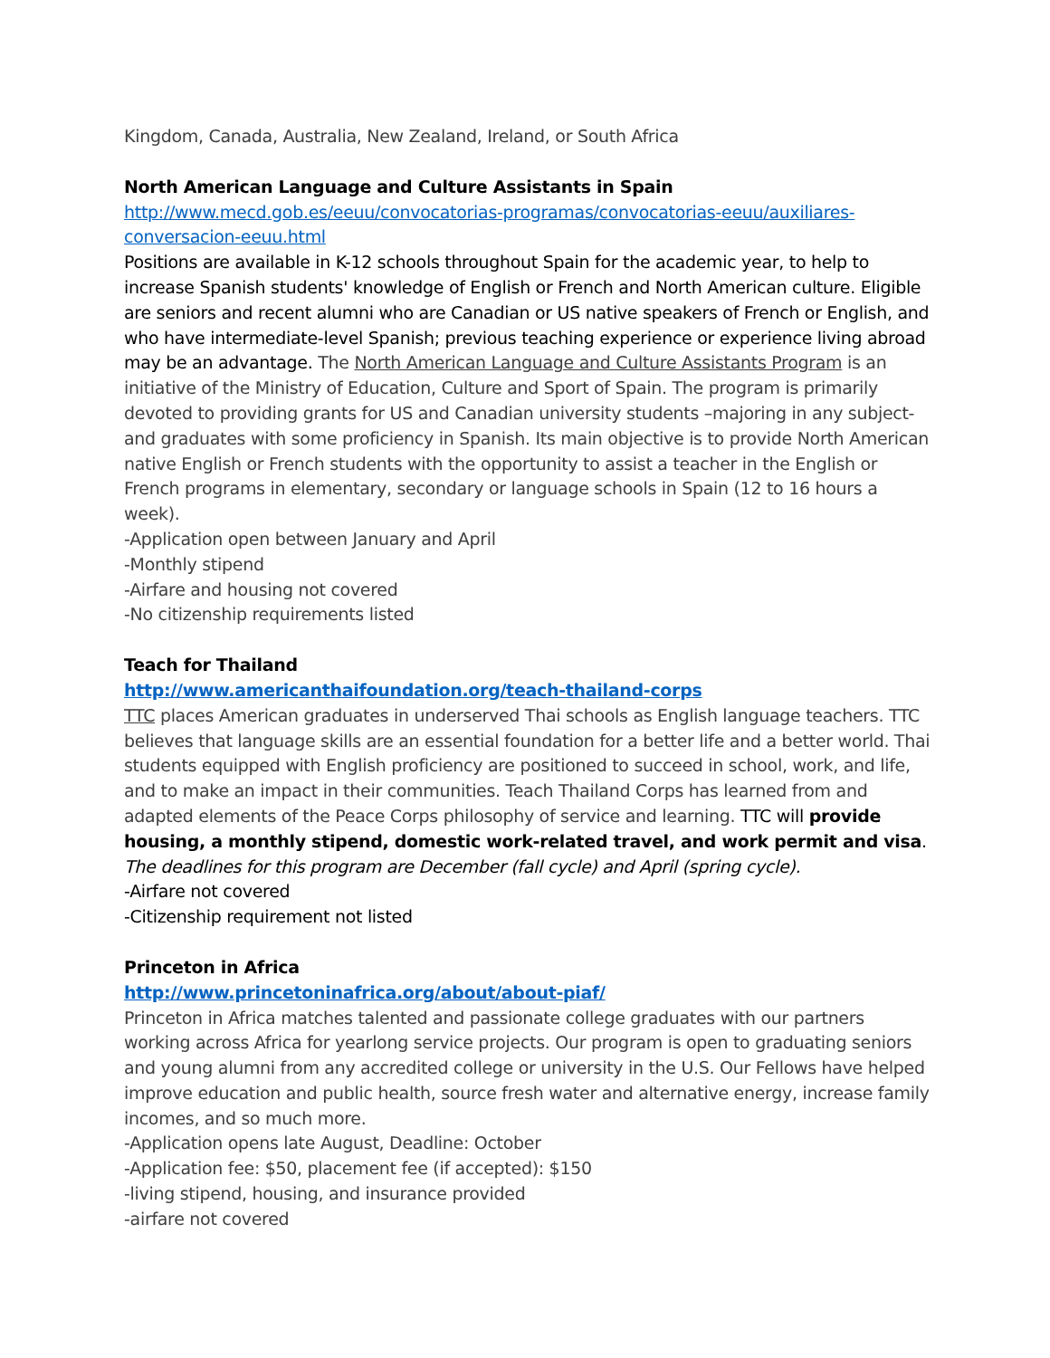Kingdom, Canada, Australia, New Zealand, Ireland, or South Africa
North American Language and Culture Assistants in Spain
http://www.mecd.gob.es/eeuu/convocatorias-programas/convocatorias-eeuu/auxiliares-conversacion-eeuu.html
Positions are available in K-12 schools throughout Spain for the academic year, to help to increase Spanish students' knowledge of English or French and North American culture. Eligible are seniors and recent alumni who are Canadian or US native speakers of French or English, and who have intermediate-level Spanish; previous teaching experience or experience living abroad may be an advantage. The North American Language and Culture Assistants Program is an initiative of the Ministry of Education, Culture and Sport of Spain. The program is primarily devoted to providing grants for US and Canadian university students –majoring in any subject- and graduates with some proficiency in Spanish. Its main objective is to provide North American native English or French students with the opportunity to assist a teacher in the English or French programs in elementary, secondary or language schools in Spain (12 to 16 hours a week).
-Application open between January and April
-Monthly stipend
-Airfare and housing not covered
-No citizenship requirements listed
Teach for Thailand
http://www.americanthaifoundation.org/teach-thailand-corps
TTC places American graduates in underserved Thai schools as English language teachers. TTC believes that language skills are an essential foundation for a better life and a better world. Thai students equipped with English proficiency are positioned to succeed in school, work, and life, and to make an impact in their communities. Teach Thailand Corps has learned from and adapted elements of the Peace Corps philosophy of service and learning. TTC will provide housing, a monthly stipend, domestic work-related travel, and work permit and visa.
The deadlines for this program are December (fall cycle) and April (spring cycle).
-Airfare not covered
-Citizenship requirement not listed
Princeton in Africa
http://www.princetoninafrica.org/about/about-piaf/
Princeton in Africa matches talented and passionate college graduates with our partners working across Africa for yearlong service projects. Our program is open to graduating seniors and young alumni from any accredited college or university in the U.S. Our Fellows have helped improve education and public health, source fresh water and alternative energy, increase family incomes, and so much more.
-Application opens late August, Deadline: October
-Application fee: $50, placement fee (if accepted): $150
-living stipend, housing, and insurance provided
-airfare not covered